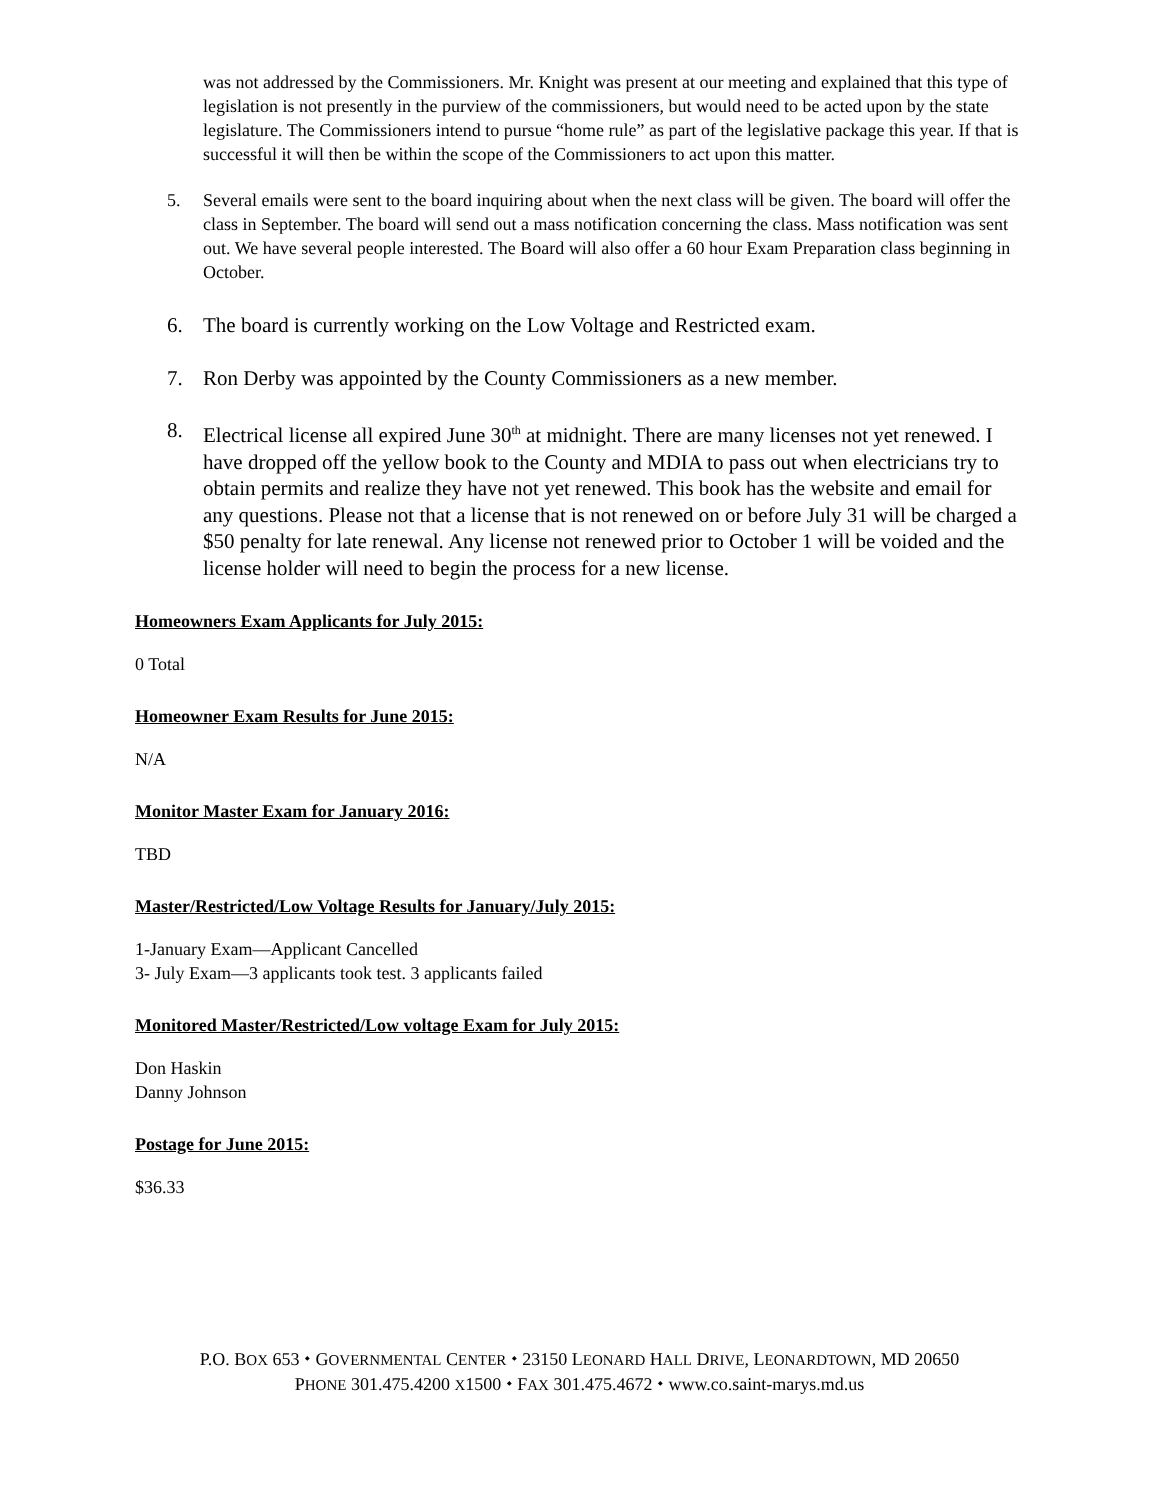was not addressed by the Commissioners. Mr. Knight was present at our meeting and explained that this type of legislation is not presently in the purview of the commissioners, but would need to be acted upon by the state legislature. The Commissioners intend to pursue “home rule” as part of the legislative package this year. If that is successful it will then be within the scope of the Commissioners to act upon this matter.
5. Several emails were sent to the board inquiring about when the next class will be given. The board will offer the class in September. The board will send out a mass notification concerning the class. Mass notification was sent out. We have several people interested. The Board will also offer a 60 hour Exam Preparation class beginning in October.
6. The board is currently working on the Low Voltage and Restricted exam.
7. Ron Derby was appointed by the County Commissioners as a new member.
8. Electrical license all expired June 30<sup>th</sup> at midnight. There are many licenses not yet renewed. I have dropped off the yellow book to the County and MDIA to pass out when electricians try to obtain permits and realize they have not yet renewed. This book has the website and email for any questions. Please not that a license that is not renewed on or before July 31 will be charged a $50 penalty for late renewal. Any license not renewed prior to October 1 will be voided and the license holder will need to begin the process for a new license.
Homeowners Exam Applicants for July 2015:
0 Total
Homeowner Exam Results for June 2015:
N/A
Monitor Master Exam for January 2016:
TBD
Master/Restricted/Low Voltage Results for January/July 2015:
1-January Exam—Applicant Cancelled
3- July Exam—3 applicants took test. 3 applicants failed
Monitored Master/Restricted/Low voltage Exam for July 2015:
Don Haskin
Danny Johnson
Postage for June 2015:
$36.33
P.O. BOX 653 ⬩ GOVERNMENTAL CENTER ⬩ 23150 LEONARD HALL DRIVE, LEONARDTOWN, MD 20650
PHONE 301.475.4200 X1500 ⬩ FAX 301.475.4672 ⬩ www.co.saint-marys.md.us